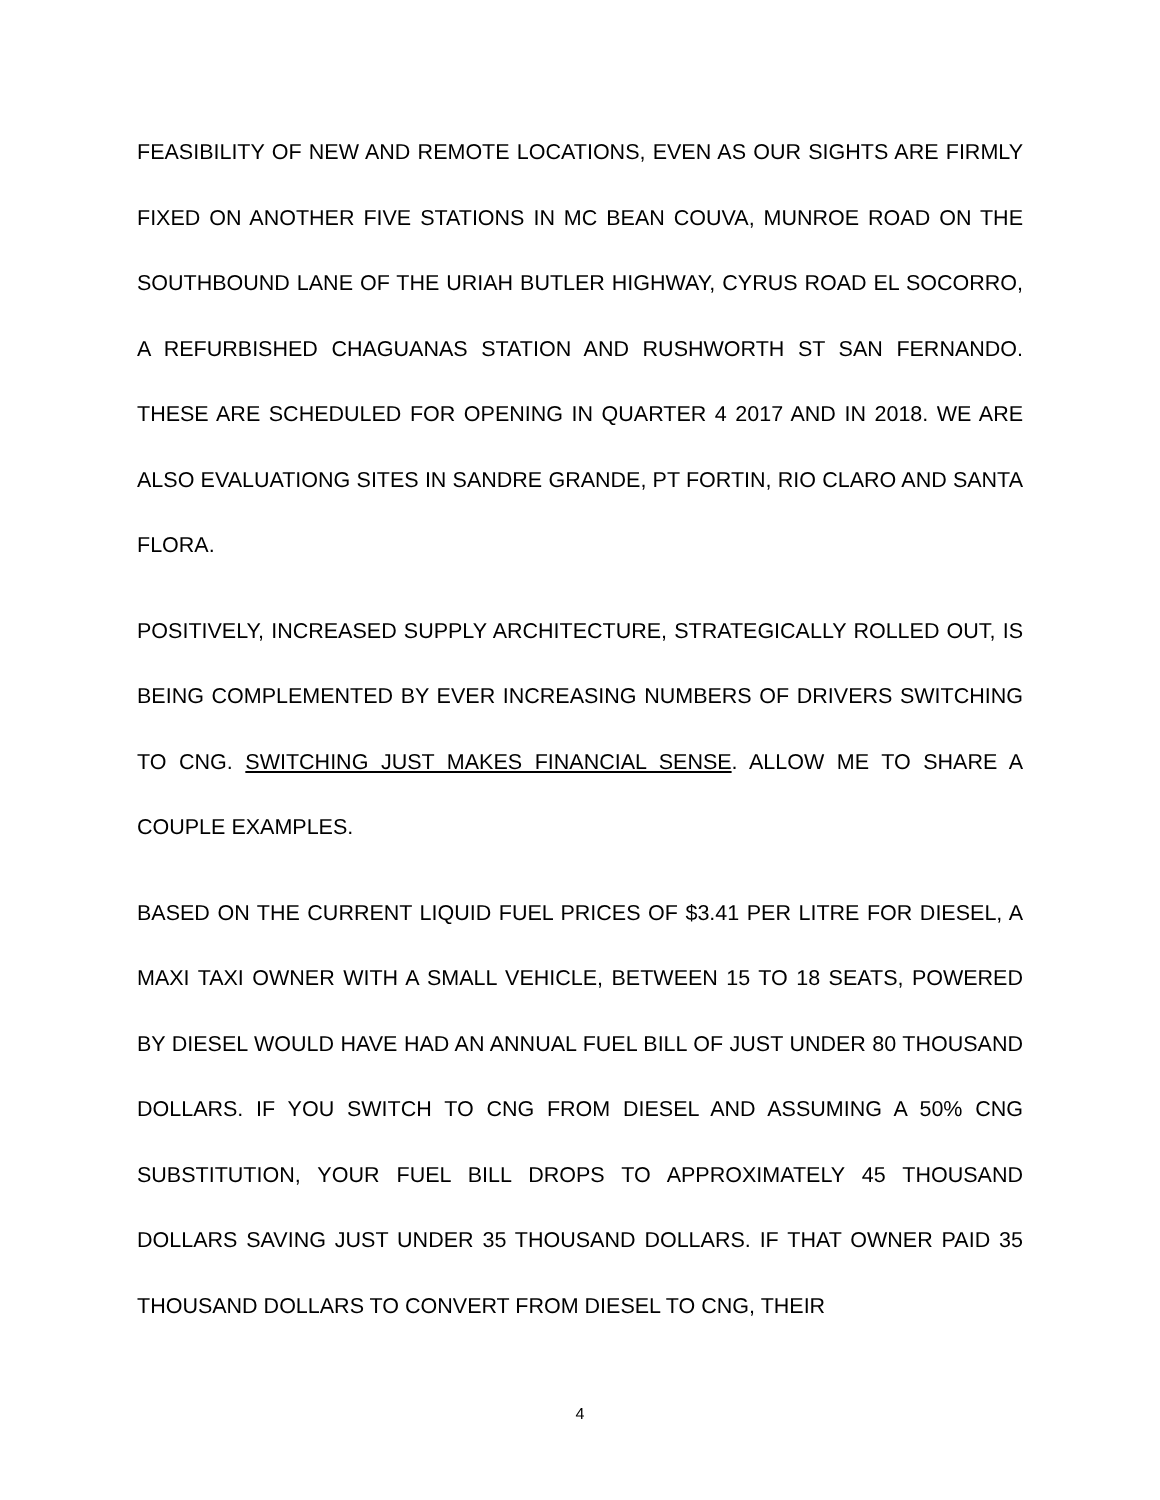FEASIBILITY OF NEW AND REMOTE LOCATIONS, EVEN AS OUR SIGHTS ARE FIRMLY FIXED ON ANOTHER FIVE STATIONS IN MC BEAN COUVA, MUNROE ROAD ON THE SOUTHBOUND LANE OF THE URIAH BUTLER HIGHWAY, CYRUS ROAD EL SOCORRO, A REFURBISHED CHAGUANAS STATION AND RUSHWORTH ST SAN FERNANDO. THESE ARE SCHEDULED FOR OPENING IN QUARTER 4 2017 AND IN 2018. WE ARE ALSO EVALUATIONG SITES IN SANDRE GRANDE, PT FORTIN, RIO CLARO AND SANTA FLORA.
POSITIVELY, INCREASED SUPPLY ARCHITECTURE, STRATEGICALLY ROLLED OUT, IS BEING COMPLEMENTED BY EVER INCREASING NUMBERS OF DRIVERS SWITCHING TO CNG. SWITCHING JUST MAKES FINANCIAL SENSE. ALLOW ME TO SHARE A COUPLE EXAMPLES.
BASED ON THE CURRENT LIQUID FUEL PRICES OF $3.41 PER LITRE FOR DIESEL, A MAXI TAXI OWNER WITH A SMALL VEHICLE, BETWEEN 15 TO 18 SEATS, POWERED BY DIESEL WOULD HAVE HAD AN ANNUAL FUEL BILL OF JUST UNDER 80 THOUSAND DOLLARS. IF YOU SWITCH TO CNG FROM DIESEL AND ASSUMING A 50% CNG SUBSTITUTION, YOUR FUEL BILL DROPS TO APPROXIMATELY 45 THOUSAND DOLLARS SAVING JUST UNDER 35 THOUSAND DOLLARS. IF THAT OWNER PAID 35 THOUSAND DOLLARS TO CONVERT FROM DIESEL TO CNG, THEIR
4